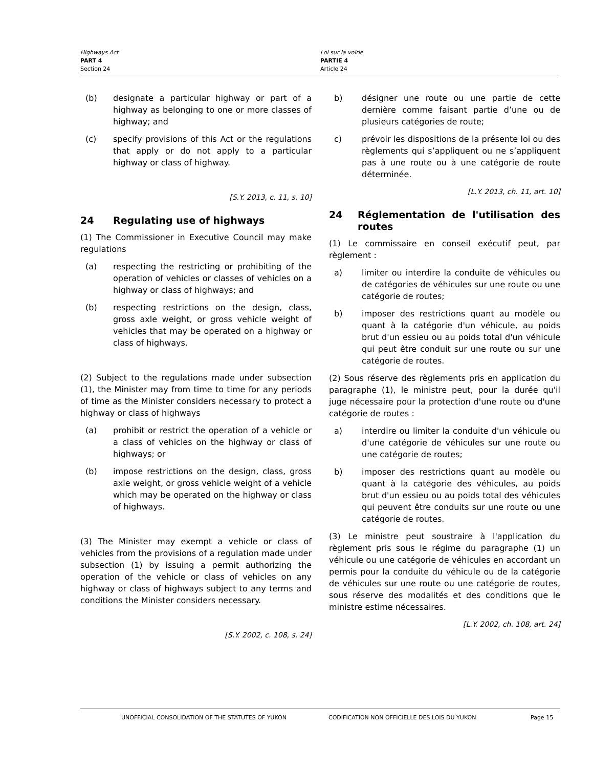Highways Act
PART 4
Section 24
Loi sur la voirie
PARTIE 4
Article 24
(b) designate a particular highway or part of a highway as belonging to one or more classes of highway; and
(c) specify provisions of this Act or the regulations that apply or do not apply to a particular highway or class of highway.
[S.Y. 2013, c. 11, s. 10]
24 Regulating use of highways
(1) The Commissioner in Executive Council may make regulations
(a) respecting the restricting or prohibiting of the operation of vehicles or classes of vehicles on a highway or class of highways; and
(b) respecting restrictions on the design, class, gross axle weight, or gross vehicle weight of vehicles that may be operated on a highway or class of highways.
(2) Subject to the regulations made under subsection (1), the Minister may from time to time for any periods of time as the Minister considers necessary to protect a highway or class of highways
(a) prohibit or restrict the operation of a vehicle or a class of vehicles on the highway or class of highways; or
(b) impose restrictions on the design, class, gross axle weight, or gross vehicle weight of a vehicle which may be operated on the highway or class of highways.
(3) The Minister may exempt a vehicle or class of vehicles from the provisions of a regulation made under subsection (1) by issuing a permit authorizing the operation of the vehicle or class of vehicles on any highway or class of highways subject to any terms and conditions the Minister considers necessary.
[S.Y. 2002, c. 108, s. 24]
b) désigner une route ou une partie de cette dernière comme faisant partie d’une ou de plusieurs catégories de route;
c) prévoir les dispositions de la présente loi ou des règlements qui s’appliquent ou ne s’appliquent pas à une route ou à une catégorie de route déterminée.
[L.Y. 2013, ch. 11, art. 10]
24 Réglementation de l'utilisation des routes
(1) Le commissaire en conseil exécutif peut, par règlement :
a) limiter ou interdire la conduite de véhicules ou de catégories de véhicules sur une route ou une catégorie de routes;
b) imposer des restrictions quant au modèle ou quant à la catégorie d'un véhicule, au poids brut d'un essieu ou au poids total d'un véhicule qui peut être conduit sur une route ou sur une catégorie de routes.
(2) Sous réserve des règlements pris en application du paragraphe (1), le ministre peut, pour la durée qu'il juge nécessaire pour la protection d'une route ou d'une catégorie de routes :
a) interdire ou limiter la conduite d'un véhicule ou d'une catégorie de véhicules sur une route ou une catégorie de routes;
b) imposer des restrictions quant au modèle ou quant à la catégorie des véhicules, au poids brut d'un essieu ou au poids total des véhicules qui peuvent être conduits sur une route ou une catégorie de routes.
(3) Le ministre peut soustraire à l'application du règlement pris sous le régime du paragraphe (1) un véhicule ou une catégorie de véhicules en accordant un permis pour la conduite du véhicule ou de la catégorie de véhicules sur une route ou une catégorie de routes, sous réserve des modalités et des conditions que le ministre estime nécessaires.
[L.Y. 2002, ch. 108, art. 24]
UNOFFICIAL CONSOLIDATION OF THE STATUTES OF YUKON CODIFICATION NON OFFICIELLE DES LOIS DU YUKON Page 15